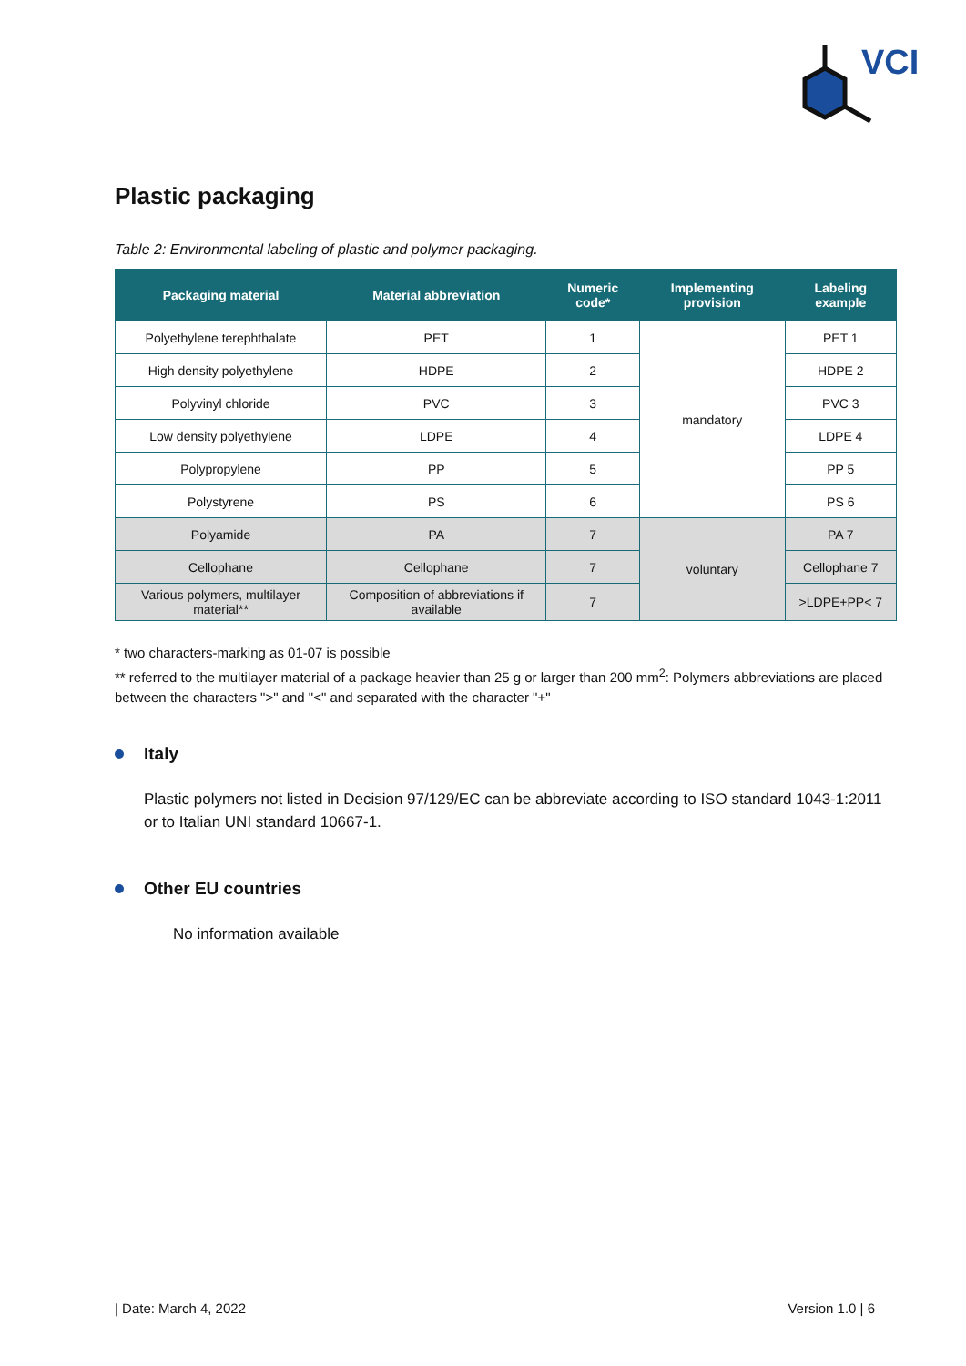VCI
Plastic packaging
Table 2: Environmental labeling of plastic and polymer packaging.
| Packaging material | Material abbreviation | Numeric code* | Implementing provision | Labeling example |
| --- | --- | --- | --- | --- |
| Polyethylene terephthalate | PET | 1 | mandatory | PET 1 |
| High density polyethylene | HDPE | 2 | | HDPE 2 |
| Polyvinyl chloride | PVC | 3 | | PVC 3 |
| Low density polyethylene | LDPE | 4 | | LDPE 4 |
| Polypropylene | PP | 5 | | PP 5 |
| Polystyrene | PS | 6 | | PS 6 |
| Polyamide | PA | 7 | voluntary | PA 7 |
| Cellophane | Cellophane | 7 | | Cellophane 7 |
| Various polymers, multilayer material** | Composition of abbreviations if available | 7 | | >LDPE+PP< 7 |
* two characters-marking as 01-07 is possible
** referred to the multilayer material of a package heavier than 25 g or larger than 200 mm<sup>2</sup>: Polymers abbreviations are placed between the characters ">" and "<" and separated with the character "+"
Italy
Plastic polymers not listed in Decision 97/129/EC can be abbreviate according to ISO standard 1043-1:2011 or to Italian UNI standard 10667-1.
Other EU countries
No information available
| Date: March 4, 2022 Version 1.0 | 6